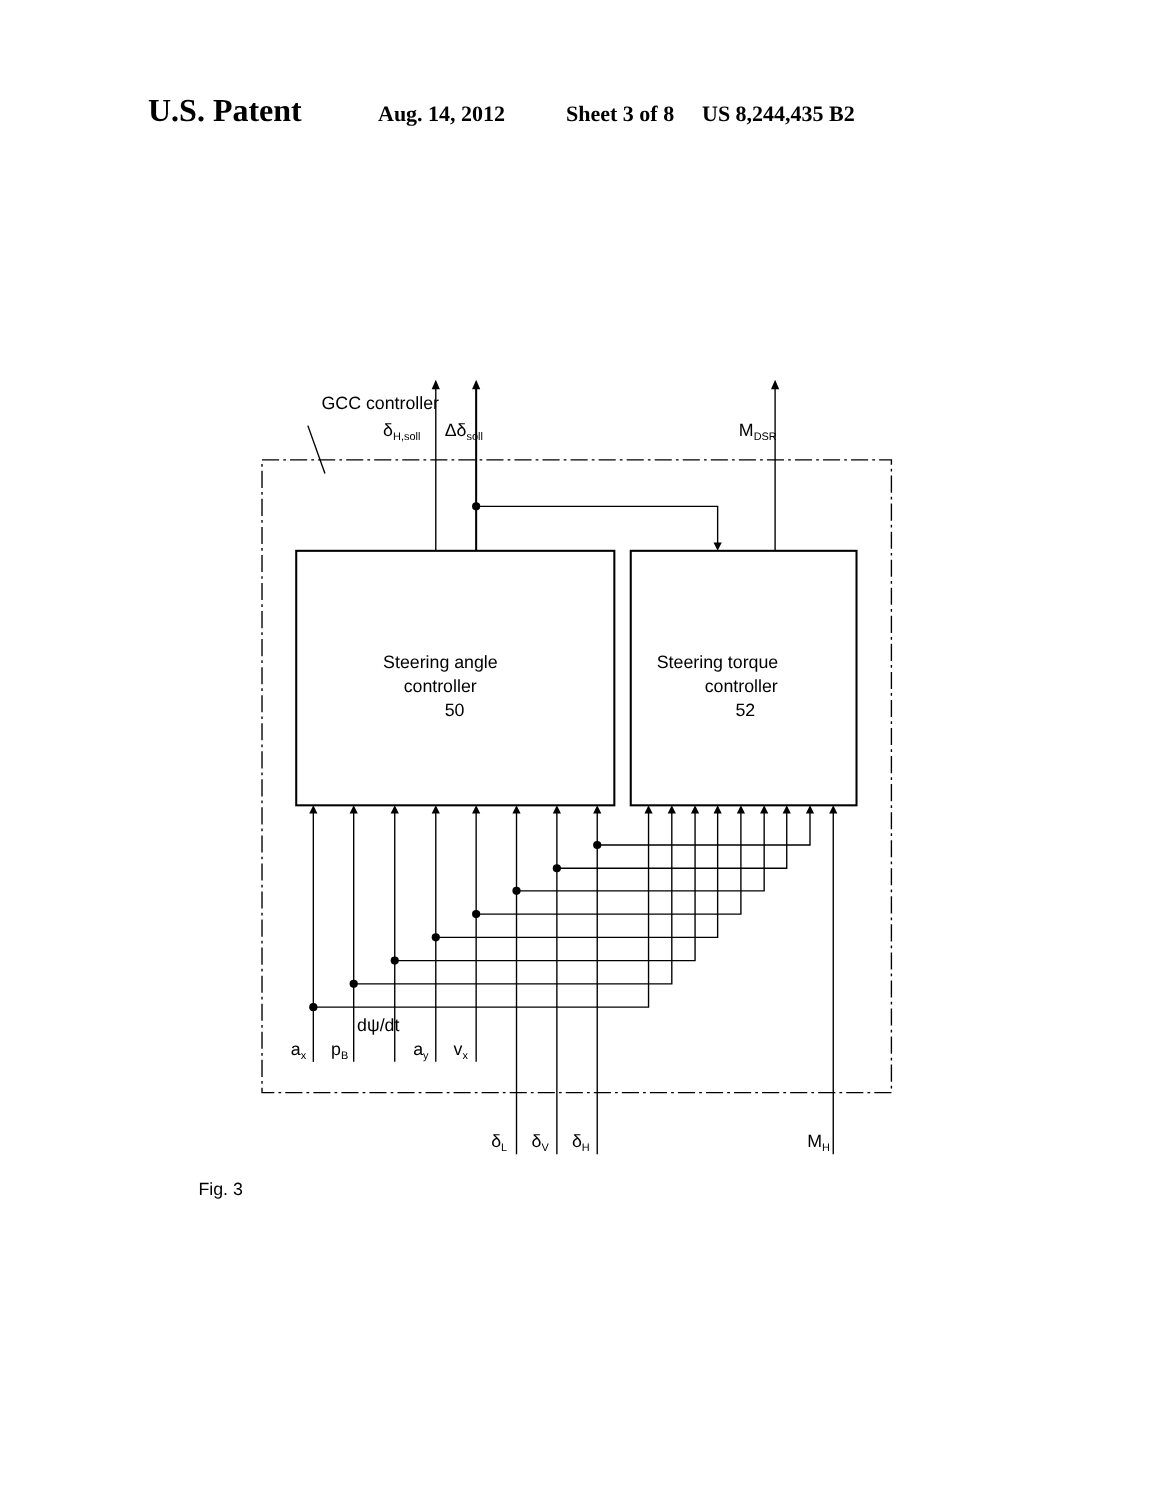U.S. Patent Aug. 14, 2012 Sheet 3 of 8 US 8,244,435 B2
GCC controller
δH,soll
Δδsoll
MDSR
Steering angle
controller
50
Steering torque
controller
52
ax
pB
dψ/dt
ay
vx
δL
δV
δH
MH
Fig. 3